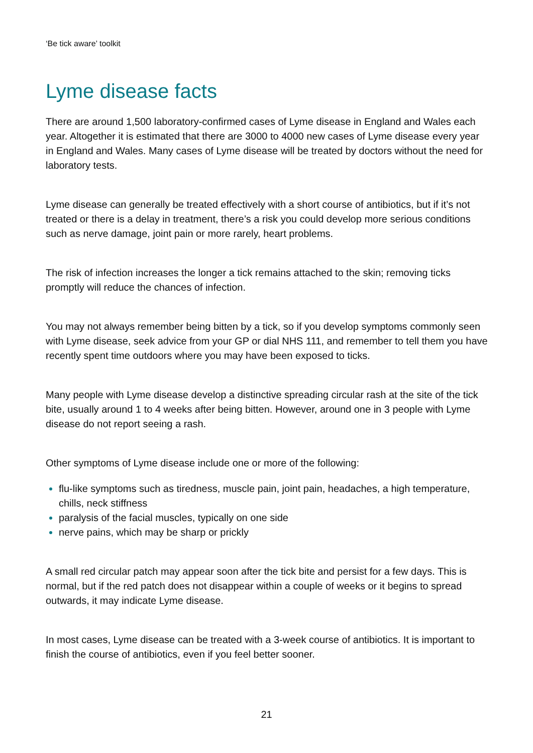‘Be tick aware’ toolkit
Lyme disease facts
There are around 1,500 laboratory-confirmed cases of Lyme disease in England and Wales each year. Altogether it is estimated that there are 3000 to 4000 new cases of Lyme disease every year in England and Wales. Many cases of Lyme disease will be treated by doctors without the need for laboratory tests.
Lyme disease can generally be treated effectively with a short course of antibiotics, but if it’s not treated or there is a delay in treatment, there’s a risk you could develop more serious conditions such as nerve damage, joint pain or more rarely, heart problems.
The risk of infection increases the longer a tick remains attached to the skin; removing ticks promptly will reduce the chances of infection.
You may not always remember being bitten by a tick, so if you develop symptoms commonly seen with Lyme disease, seek advice from your GP or dial NHS 111, and remember to tell them you have recently spent time outdoors where you may have been exposed to ticks.
Many people with Lyme disease develop a distinctive spreading circular rash at the site of the tick bite, usually around 1 to 4 weeks after being bitten. However, around one in 3 people with Lyme disease do not report seeing a rash.
Other symptoms of Lyme disease include one or more of the following:
flu-like symptoms such as tiredness, muscle pain, joint pain, headaches, a high temperature, chills, neck stiffness
paralysis of the facial muscles, typically on one side
nerve pains, which may be sharp or prickly
A small red circular patch may appear soon after the tick bite and persist for a few days. This is normal, but if the red patch does not disappear within a couple of weeks or it begins to spread outwards, it may indicate Lyme disease.
In most cases, Lyme disease can be treated with a 3-week course of antibiotics. It is important to finish the course of antibiotics, even if you feel better sooner.
21